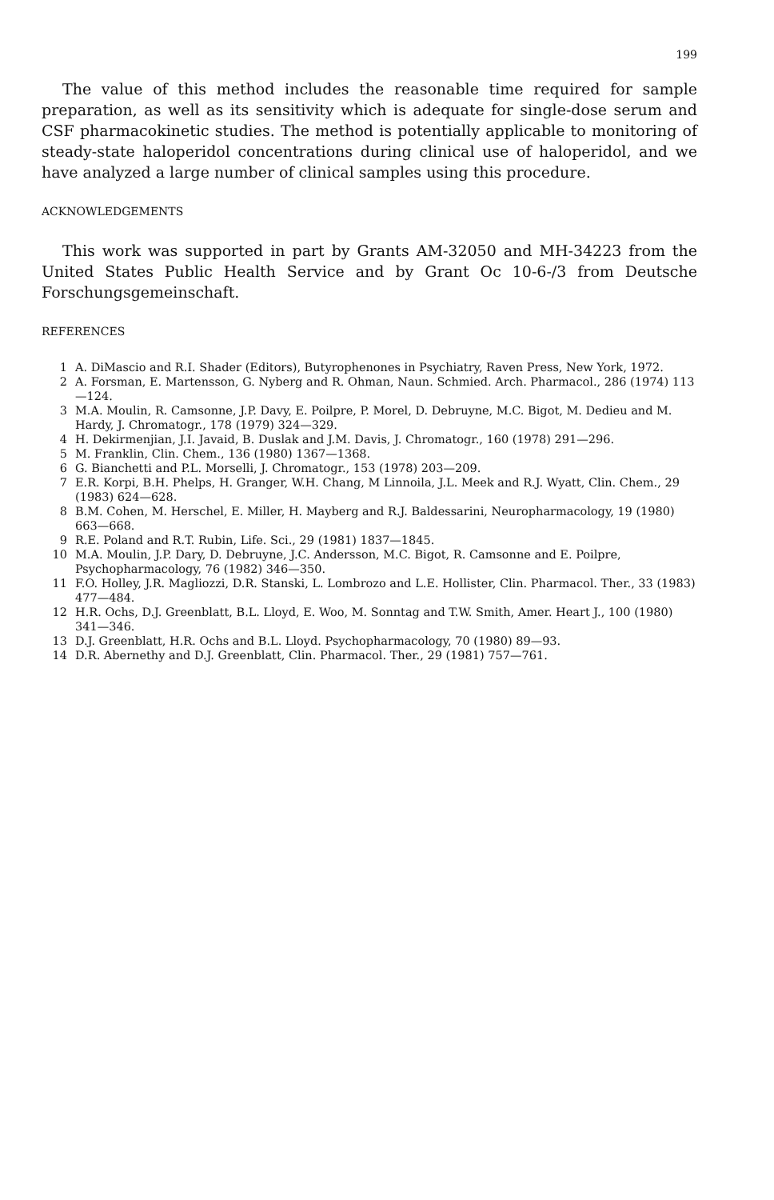199
The value of this method includes the reasonable time required for sample preparation, as well as its sensitivity which is adequate for single-dose serum and CSF pharmacokinetic studies. The method is potentially applicable to monitoring of steady-state haloperidol concentrations during clinical use of haloperidol, and we have analyzed a large number of clinical samples using this procedure.
ACKNOWLEDGEMENTS
This work was supported in part by Grants AM-32050 and MH-34223 from the United States Public Health Service and by Grant Oc 10-6-/3 from Deutsche Forschungsgemeinschaft.
REFERENCES
1 A. DiMascio and R.I. Shader (Editors), Butyrophenones in Psychiatry, Raven Press, New York, 1972.
2 A. Forsman, E. Martensson, G. Nyberg and R. Ohman, Naun. Schmied. Arch. Pharmacol., 286 (1974) 113—124.
3 M.A. Moulin, R. Camsonne, J.P. Davy, E. Poilpre, P. Morel, D. Debruyne, M.C. Bigot, M. Dedieu and M. Hardy, J. Chromatogr., 178 (1979) 324—329.
4 H. Dekirmenjian, J.I. Javaid, B. Duslak and J.M. Davis, J. Chromatogr., 160 (1978) 291—296.
5 M. Franklin, Clin. Chem., 136 (1980) 1367—1368.
6 G. Bianchetti and P.L. Morselli, J. Chromatogr., 153 (1978) 203—209.
7 E.R. Korpi, B.H. Phelps, H. Granger, W.H. Chang, M Linnoila, J.L. Meek and R.J. Wyatt, Clin. Chem., 29 (1983) 624—628.
8 B.M. Cohen, M. Herschel, E. Miller, H. Mayberg and R.J. Baldessarini, Neuropharmacology, 19 (1980) 663—668.
9 R.E. Poland and R.T. Rubin, Life. Sci., 29 (1981) 1837—1845.
10 M.A. Moulin, J.P. Dary, D. Debruyne, J.C. Andersson, M.C. Bigot, R. Camsonne and E. Poilpre, Psychopharmacology, 76 (1982) 346—350.
11 F.O. Holley, J.R. Magliozzi, D.R. Stanski, L. Lombrozo and L.E. Hollister, Clin. Pharmacol. Ther., 33 (1983) 477—484.
12 H.R. Ochs, D.J. Greenblatt, B.L. Lloyd, E. Woo, M. Sonntag and T.W. Smith, Amer. Heart J., 100 (1980) 341—346.
13 D.J. Greenblatt, H.R. Ochs and B.L. Lloyd. Psychopharmacology, 70 (1980) 89—93.
14 D.R. Abernethy and D.J. Greenblatt, Clin. Pharmacol. Ther., 29 (1981) 757—761.